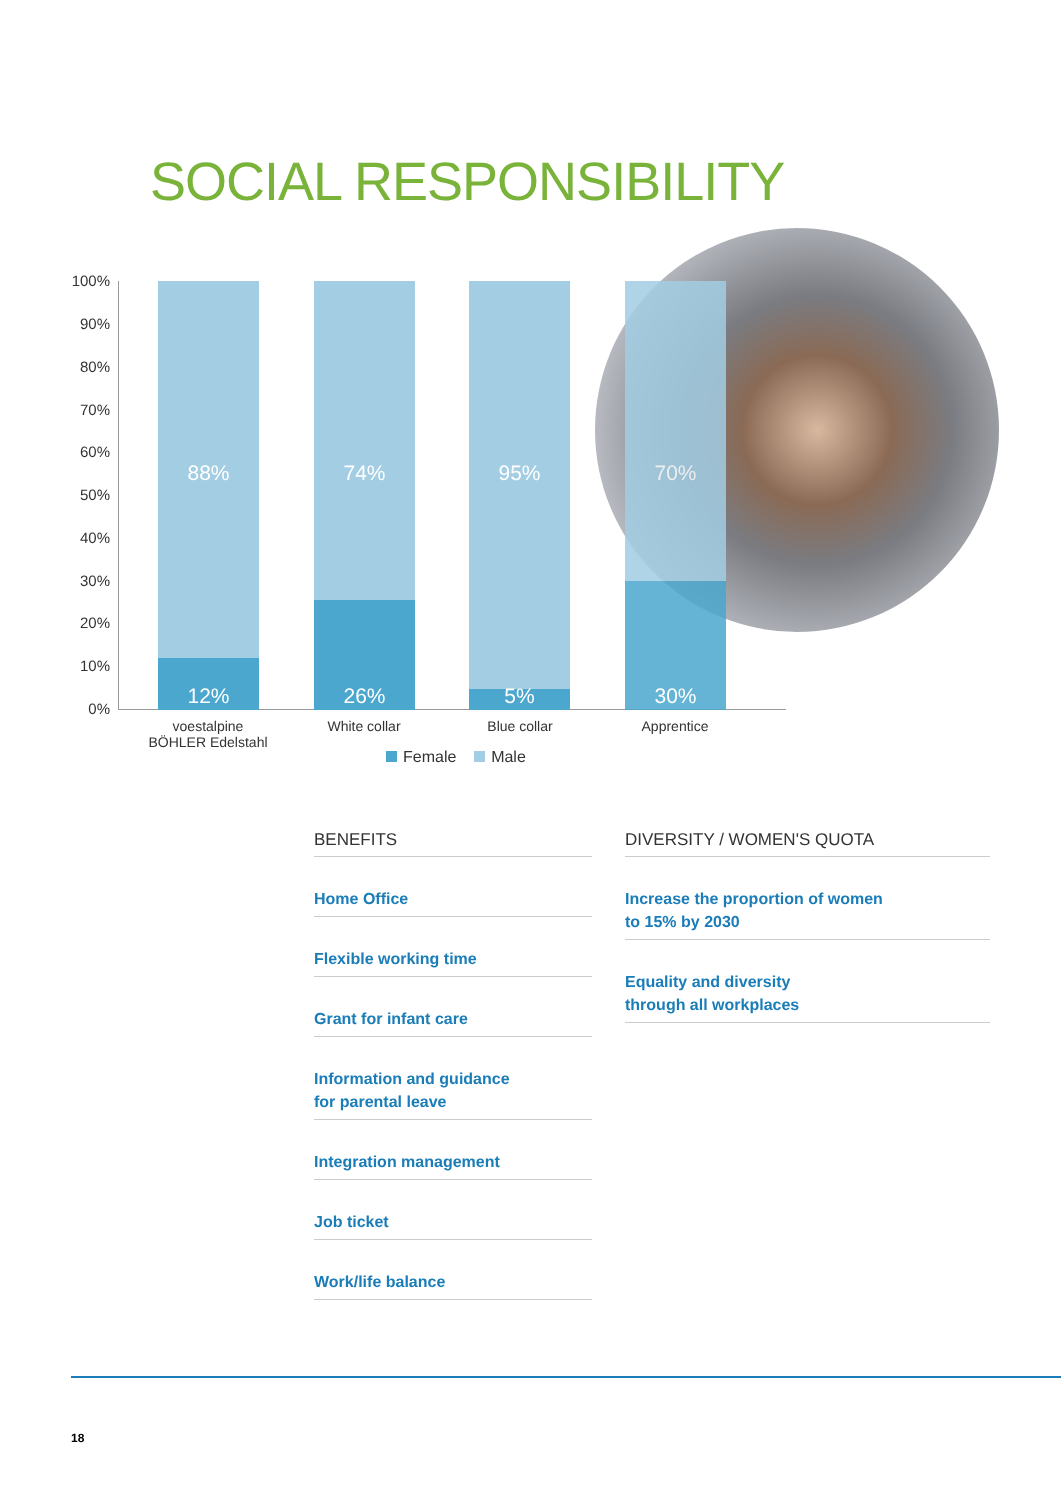SOCIAL RESPONSIBILITY
100%
90%
80%
70%
60%
50%
40%
30%
20%
10%
0%
88%
12%
74%
26%
95%
5%
70%
30%
voestalpine
BÖHLER Edelstahl
White collar Blue collar Apprentice
Female Male
BENEFITS
Home Office
Flexible working time
Grant for infant care
Information and guidance
for parental leave
Integration management
Job ticket
Work/life balance
DIVERSITY / WOMEN'S QUOTA
Increase the proportion of women
to 15% by 2030
Equality and diversity
through all workplaces
18